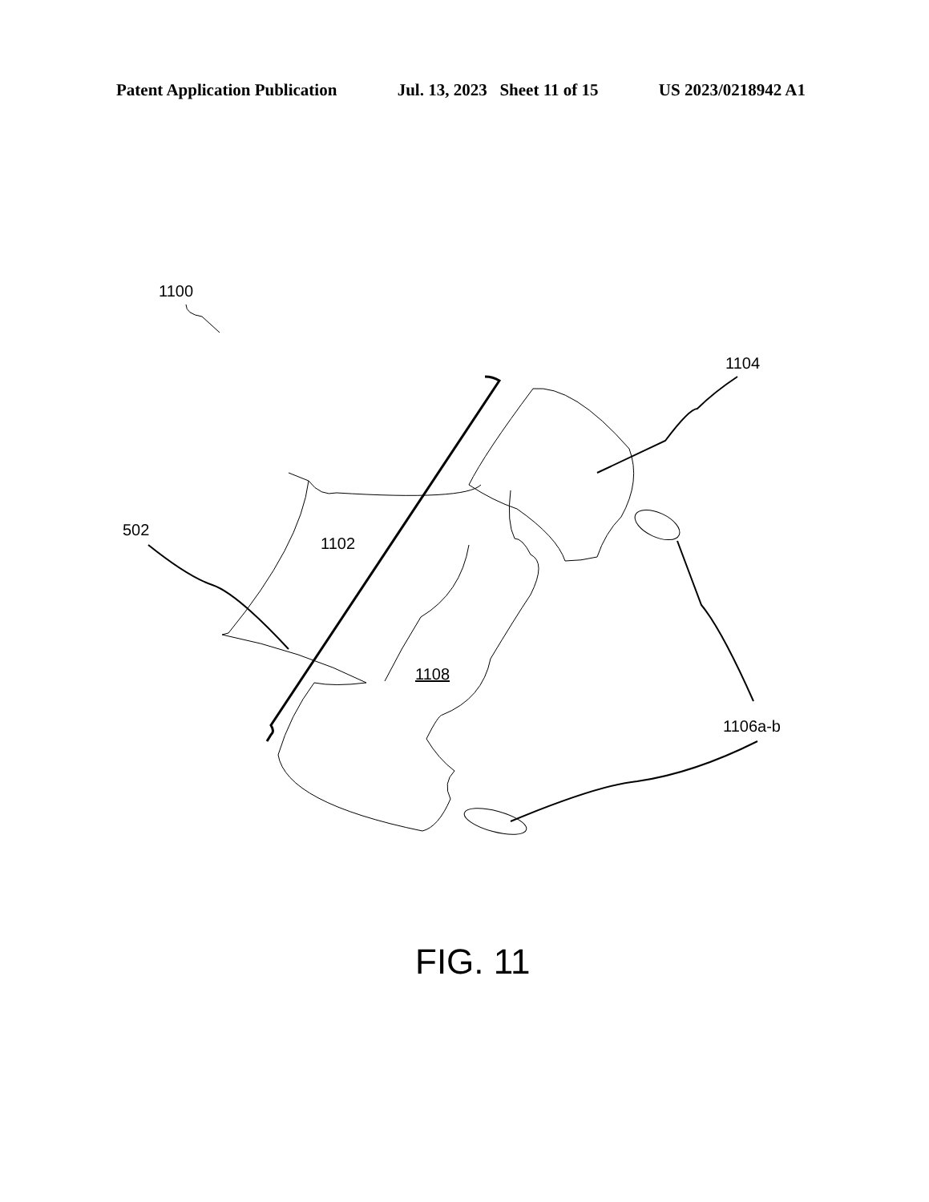Patent Application Publication Jul. 13, 2023 Sheet 11 of 15 US 2023/0218942 A1
1100
1104
502
1102
1108
1106a-b
FIG. 11